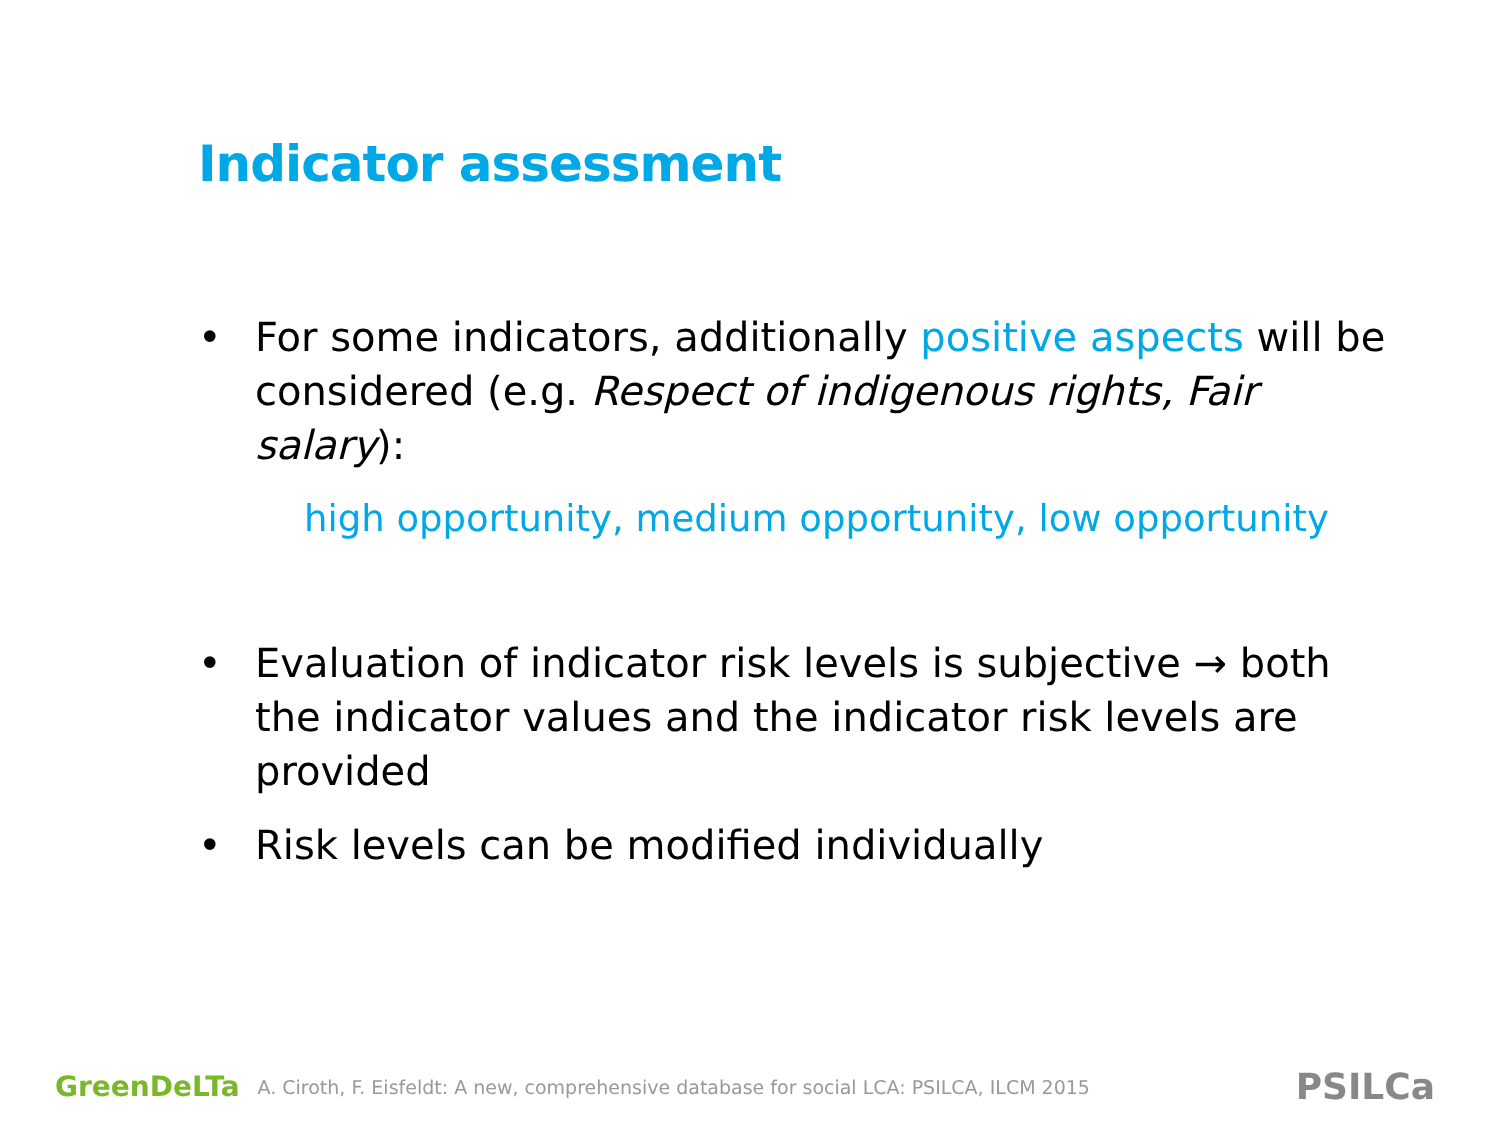Indicator assessment
• For some indicators, additionally positive aspects will be considered (e.g. Respect of indigenous rights, Fair salary):
high opportunity, medium opportunity, low opportunity
• Evaluation of indicator risk levels is subjective → both the indicator values and the indicator risk levels are provided
• Risk levels can be modified individually
GreenDeLTa A. Ciroth, F. Eisfeldt: A new, comprehensive database for social LCA: PSILCA, ILCM 2015 PSILCa